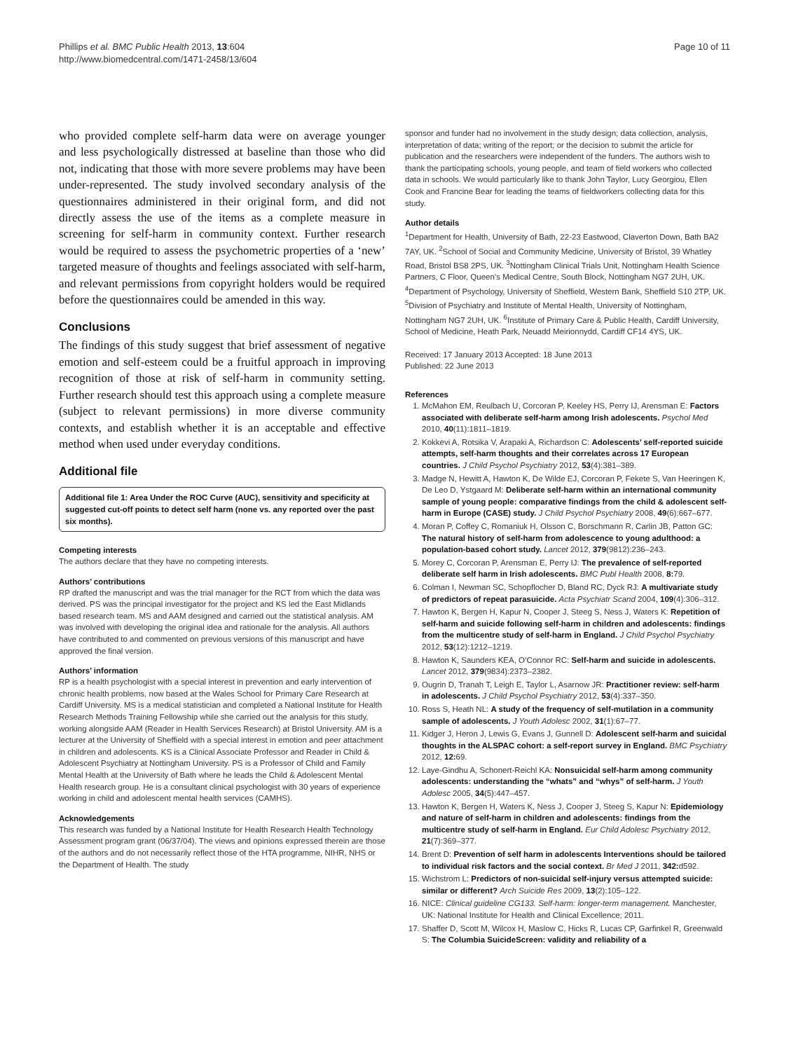Phillips et al. BMC Public Health 2013, 13:604
http://www.biomedcentral.com/1471-2458/13/604
Page 10 of 11
who provided complete self-harm data were on average younger and less psychologically distressed at baseline than those who did not, indicating that those with more severe problems may have been under-represented. The study involved secondary analysis of the questionnaires administered in their original form, and did not directly assess the use of the items as a complete measure in screening for self-harm in community context. Further research would be required to assess the psychometric properties of a ‘new’ targeted measure of thoughts and feelings associated with self-harm, and relevant permissions from copyright holders would be required before the questionnaires could be amended in this way.
Conclusions
The findings of this study suggest that brief assessment of negative emotion and self-esteem could be a fruitful approach in improving recognition of those at risk of self-harm in community setting. Further research should test this approach using a complete measure (subject to relevant permissions) in more diverse community contexts, and establish whether it is an acceptable and effective method when used under everyday conditions.
Additional file
Additional file 1: Area Under the ROC Curve (AUC), sensitivity and specificity at suggested cut-off points to detect self harm (none vs. any reported over the past six months).
Competing interests
The authors declare that they have no competing interests.
Authors’ contributions
RP drafted the manuscript and was the trial manager for the RCT from which the data was derived. PS was the principal investigator for the project and KS led the East Midlands based research team. MS and AAM designed and carried out the statistical analysis. AM was involved with developing the original idea and rationale for the analysis. All authors have contributed to and commented on previous versions of this manuscript and have approved the final version.
Authors’ information
RP is a health psychologist with a special interest in prevention and early intervention of chronic health problems, now based at the Wales School for Primary Care Research at Cardiff University. MS is a medical statistician and completed a National Institute for Health Research Methods Training Fellowship while she carried out the analysis for this study, working alongside AAM (Reader in Health Services Research) at Bristol University. AM is a lecturer at the University of Sheffield with a special interest in emotion and peer attachment in children and adolescents. KS is a Clinical Associate Professor and Reader in Child & Adolescent Psychiatry at Nottingham University. PS is a Professor of Child and Family Mental Health at the University of Bath where he leads the Child & Adolescent Mental Health research group. He is a consultant clinical psychologist with 30 years of experience working in child and adolescent mental health services (CAMHS).
Acknowledgements
This research was funded by a National Institute for Health Research Health Technology Assessment program grant (06/37/04). The views and opinions expressed therein are those of the authors and do not necessarily reflect those of the HTA programme, NIHR, NHS or the Department of Health. The study
sponsor and funder had no involvement in the study design; data collection, analysis, interpretation of data; writing of the report; or the decision to submit the article for publication and the researchers were independent of the funders. The authors wish to thank the participating schools, young people, and team of field workers who collected data in schools. We would particularly like to thank John Taylor, Lucy Georgiou, Ellen Cook and Francine Bear for leading the teams of fieldworkers collecting data for this study.
Author details
<sup>1</sup> Department for Health, University of Bath, 22-23 Eastwood, Claverton Down, Bath BA2 7AY, UK. <sup>2</sup>School of Social and Community Medicine, University of Bristol, 39 Whatley Road, Bristol BS8 2PS, UK. <sup>3</sup>Nottingham Clinical Trials Unit, Nottingham Health Science Partners, C Floor, Queen’s Medical Centre, South Block, Nottingham NG7 2UH, UK. <sup>4</sup>Department of Psychology, University of Sheffield, Western Bank, Sheffield S10 2TP, UK. <sup>5</sup>Division of Psychiatry and Institute of Mental Health, University of Nottingham, Nottingham NG7 2UH, UK. <sup>6</sup>Institute of Primary Care & Public Health, Cardiff University, School of Medicine, Heath Park, Neuadd Meirionnydd, Cardiff CF14 4YS, UK.
Received: 17 January 2013 Accepted: 18 June 2013
Published: 22 June 2013
References
1. McMahon EM, Reulbach U, Corcoran P, Keeley HS, Perry IJ, Arensman E: Factors associated with deliberate self-harm among Irish adolescents. Psychol Med 2010, 40(11):1811–1819.
2. Kokkevi A, Rotsika V, Arapaki A, Richardson C: Adolescents’ self-reported suicide attempts, self-harm thoughts and their correlates across 17 European countries. J Child Psychol Psychiatry 2012, 53(4):381–389.
3. Madge N, Hewitt A, Hawton K, De Wilde EJ, Corcoran P, Fekete S, Van Heeringen K, De Leo D, Ystgaard M: Deliberate self-harm within an international community sample of young people: comparative findings from the child & adolescent self-harm in Europe (CASE) study. J Child Psychol Psychiatry 2008, 49(6):667–677.
4. Moran P, Coffey C, Romaniuk H, Olsson C, Borschmann R, Carlin JB, Patton GC: The natural history of self-harm from adolescence to young adulthood: a population-based cohort study. Lancet 2012, 379(9812):236–243.
5. Morey C, Corcoran P, Arensman E, Perry IJ: The prevalence of self-reported deliberate self harm in Irish adolescents. BMC Publ Health 2008, 8: 79.
6. Colman I, Newman SC, Schopflocher D, Bland RC, Dyck RJ: A multivariate study of predictors of repeat parasuicide. Acta Psychiatr Scand 2004, 109(4):306–312.
7. Hawton K, Bergen H, Kapur N, Cooper J, Steeg S, Ness J, Waters K: Repetition of self-harm and suicide following self-harm in children and adolescents: findings from the multicentre study of self-harm in England. J Child Psychol Psychiatry 2012, 53(12):1212–1219.
8. Hawton K, Saunders KEA, O’Connor RC: Self-harm and suicide in adolescents. Lancet 2012, 379(9834):2373–2382.
9. Ougrin D, Tranah T, Leigh E, Taylor L, Asarnow JR: Practitioner review: self-harm in adolescents. J Child Psychol Psychiatry 2012, 53(4):337–350.
10. Ross S, Heath NL: A study of the frequency of self-mutilation in a community sample of adolescents. J Youth Adolesc 2002, 31(1):67–77.
11. Kidger J, Heron J, Lewis G, Evans J, Gunnell D: Adolescent self-harm and suicidal thoughts in the ALSPAC cohort: a self-report survey in England. BMC Psychiatry 2012, 12: 69.
12. Laye-Gindhu A, Schonert-Reichl KA: Nonsuicidal self-harm among community adolescents: understanding the “whats” and “whys” of self-harm. J Youth Adolesc 2005, 34(5):447–457.
13. Hawton K, Bergen H, Waters K, Ness J, Cooper J, Steeg S, Kapur N: Epidemiology and nature of self-harm in children and adolescents: findings from the multicentre study of self-harm in England. Eur Child Adolesc Psychiatry 2012, 21(7):369–377.
14. Brent D: Prevention of self harm in adolescents Interventions should be tailored to individual risk factors and the social context. Br Med J 2011, 342: d592.
15. Wichstrom L: Predictors of non-suicidal self-injury versus attempted suicide: similar or different? Arch Suicide Res 2009, 13(2):105–122.
16. NICE: Clinical guideline CG133. Self-harm: longer-term management. Manchester, UK: National Institute for Health and Clinical Excellence; 2011.
17. Shaffer D, Scott M, Wilcox H, Maslow C, Hicks R, Lucas CP, Garfinkel R, Greenwald S: The Columbia SuicideScreen: validity and reliability of a